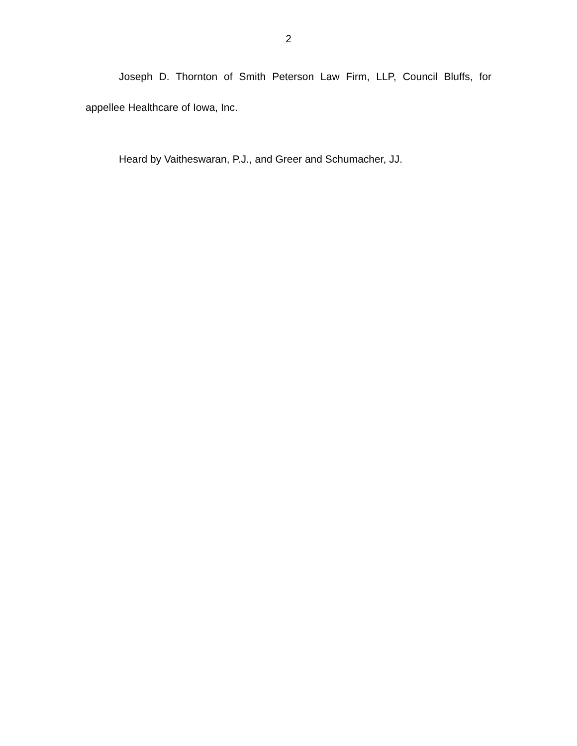2
Joseph D. Thornton of Smith Peterson Law Firm, LLP, Council Bluffs, for appellee Healthcare of Iowa, Inc.
Heard by Vaitheswaran, P.J., and Greer and Schumacher, JJ.